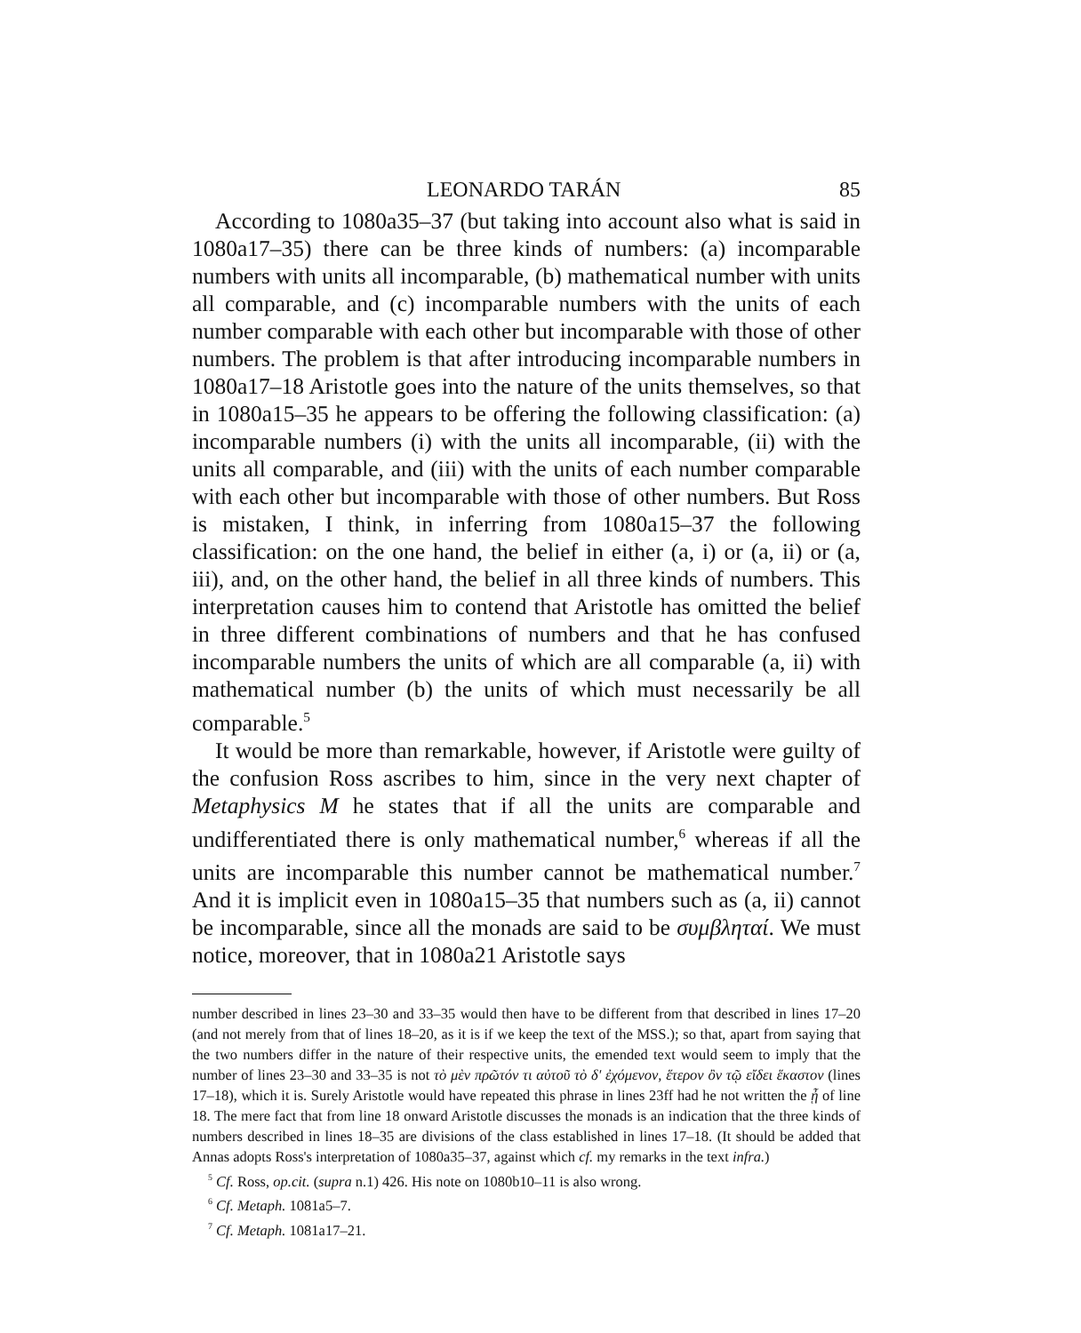LEONARDO TARÁN 85
According to 1080a35–37 (but taking into account also what is said in 1080a17–35) there can be three kinds of numbers: (a) incomparable numbers with units all incomparable, (b) mathematical number with units all comparable, and (c) incomparable numbers with the units of each number comparable with each other but incomparable with those of other numbers. The problem is that after introducing incomparable numbers in 1080a17–18 Aristotle goes into the nature of the units themselves, so that in 1080a15–35 he appears to be offering the following classification: (a) incomparable numbers (i) with the units all incomparable, (ii) with the units all comparable, and (iii) with the units of each number comparable with each other but incomparable with those of other numbers. But Ross is mistaken, I think, in inferring from 1080a15–37 the following classification: on the one hand, the belief in either (a, i) or (a, ii) or (a, iii), and, on the other hand, the belief in all three kinds of numbers. This interpretation causes him to contend that Aristotle has omitted the belief in three different combinations of numbers and that he has confused incomparable numbers the units of which are all comparable (a, ii) with mathematical number (b) the units of which must necessarily be all comparable.<sup>5</sup>
It would be more than remarkable, however, if Aristotle were guilty of the confusion Ross ascribes to him, since in the very next chapter of Metaphysics M he states that if all the units are comparable and undifferentiated there is only mathematical number,<sup>6</sup> whereas if all the units are incomparable this number cannot be mathematical number.<sup>7</sup> And it is implicit even in 1080a15–35 that numbers such as (a, ii) cannot be incomparable, since all the monads are said to be συμβληταί. We must notice, moreover, that in 1080a21 Aristotle says
number described in lines 23–30 and 33–35 would then have to be different from that described in lines 17–20 (and not merely from that of lines 18–20, as it is if we keep the text of the MSS.); so that, apart from saying that the two numbers differ in the nature of their respective units, the emended text would seem to imply that the number of lines 23–30 and 33–35 is not τὸ μὲν πρῶτόν τι αὐτοῦ τὸ δ' ἐχόμενον, ἕτερον ὂν τῷ εἴδει ἕκαστον (lines 17–18), which it is. Surely Aristotle would have repeated this phrase in lines 23ff had he not written the ᾖ of line 18. The mere fact that from line 18 onward Aristotle discusses the monads is an indication that the three kinds of numbers described in lines 18–35 are divisions of the class established in lines 17–18. (It should be added that Annas adopts Ross's interpretation of 1080a35–37, against which cf. my remarks in the text infra.)
<sup>5</sup> Cf. Ross, op.cit. (supra n.1) 426. His note on 1080b10–11 is also wrong.
<sup>6</sup> Cf. Metaph. 1081a5–7.
<sup>7</sup> Cf. Metaph. 1081a17–21.